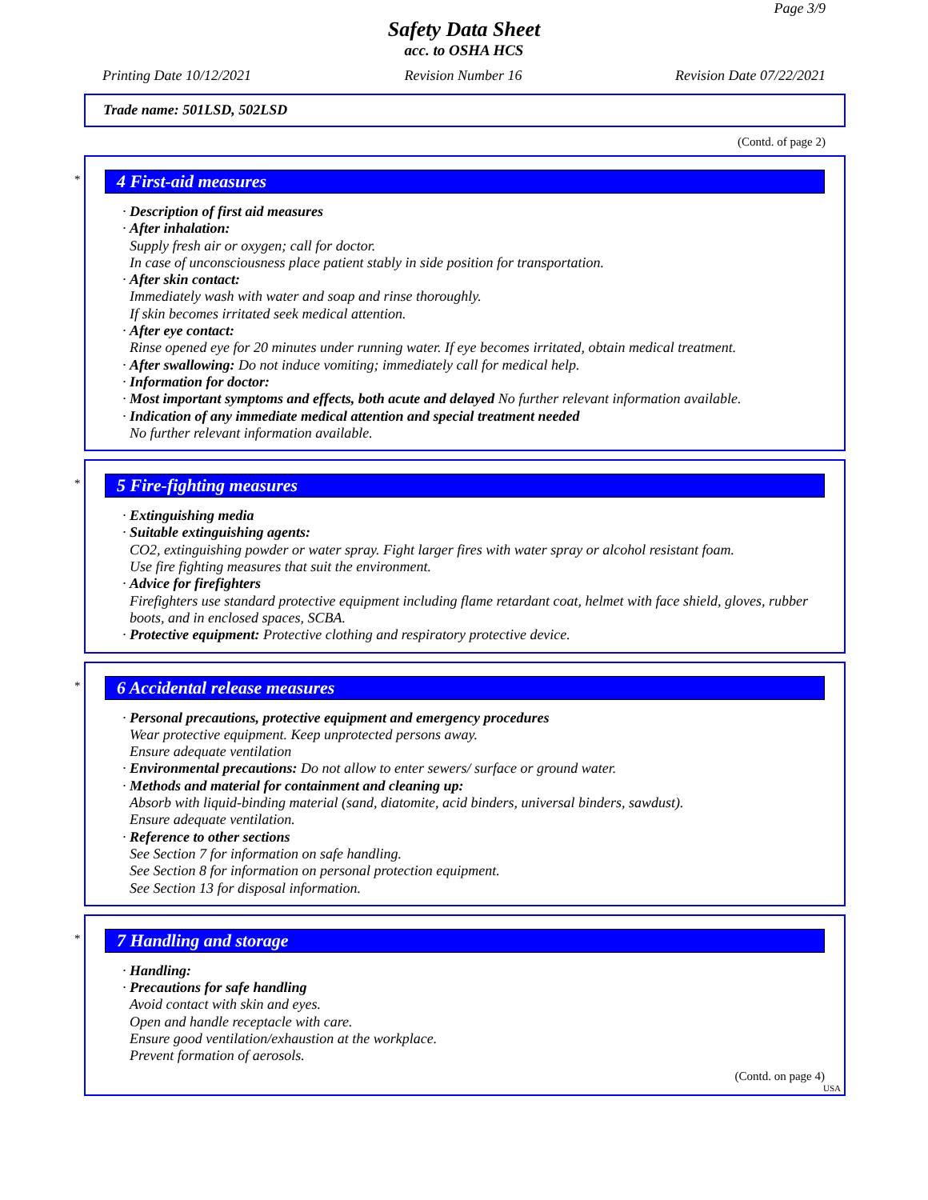Page 3/9
Safety Data Sheet
acc. to OSHA HCS
Printing Date 10/12/2021 Revision Number 16 Revision Date 07/22/2021
Trade name: 501LSD, 502LSD
(Contd. of page 2)
*
4 First-aid measures
· Description of first aid measures
· After inhalation:
Supply fresh air or oxygen; call for doctor.
In case of unconsciousness place patient stably in side position for transportation.
· After skin contact:
Immediately wash with water and soap and rinse thoroughly.
If skin becomes irritated seek medical attention.
· After eye contact:
Rinse opened eye for 20 minutes under running water. If eye becomes irritated, obtain medical treatment.
· After swallowing: Do not induce vomiting; immediately call for medical help.
· Information for doctor:
· Most important symptoms and effects, both acute and delayed No further relevant information available.
· Indication of any immediate medical attention and special treatment needed
No further relevant information available.
*
5 Fire-fighting measures
· Extinguishing media
· Suitable extinguishing agents:
CO2, extinguishing powder or water spray. Fight larger fires with water spray or alcohol resistant foam.
Use fire fighting measures that suit the environment.
· Advice for firefighters
Firefighters use standard protective equipment including flame retardant coat, helmet with face shield, gloves, rubber boots, and in enclosed spaces, SCBA.
· Protective equipment: Protective clothing and respiratory protective device.
*
6 Accidental release measures
· Personal precautions, protective equipment and emergency procedures
Wear protective equipment. Keep unprotected persons away.
Ensure adequate ventilation
· Environmental precautions: Do not allow to enter sewers/ surface or ground water.
· Methods and material for containment and cleaning up:
Absorb with liquid-binding material (sand, diatomite, acid binders, universal binders, sawdust).
Ensure adequate ventilation.
· Reference to other sections
See Section 7 for information on safe handling.
See Section 8 for information on personal protection equipment.
See Section 13 for disposal information.
*
7 Handling and storage
· Handling:
· Precautions for safe handling
Avoid contact with skin and eyes.
Open and handle receptacle with care.
Ensure good ventilation/exhaustion at the workplace.
Prevent formation of aerosols.
(Contd. on page 4)
USA